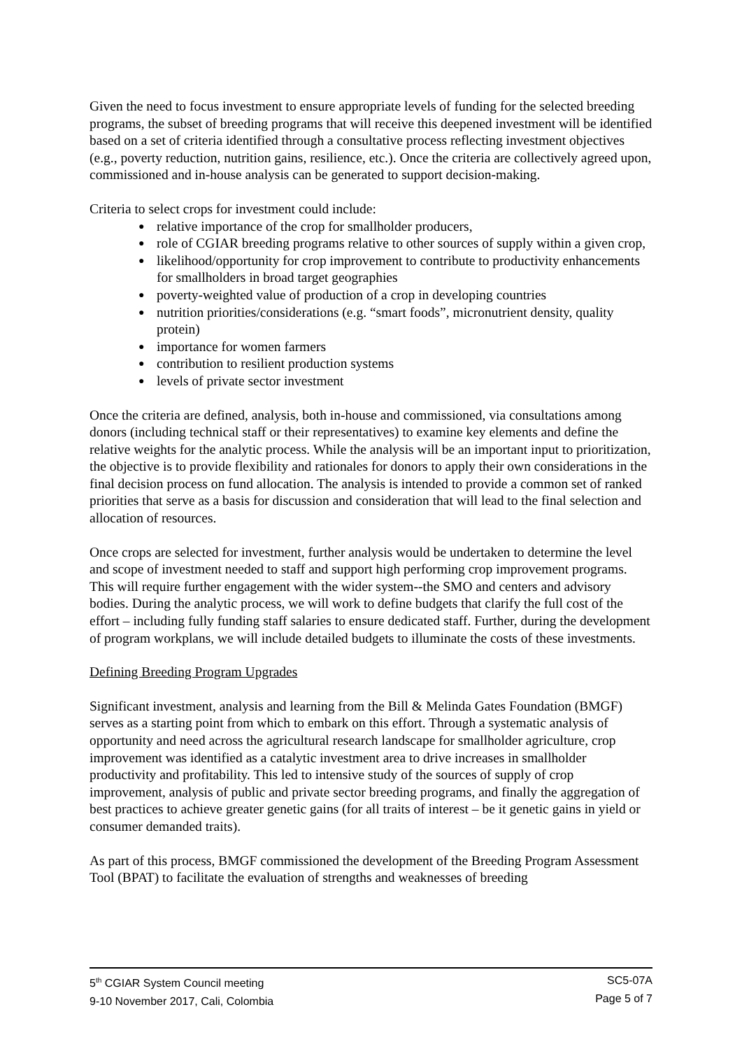Given the need to focus investment to ensure appropriate levels of funding for the selected breeding programs, the subset of breeding programs that will receive this deepened investment will be identified based on a set of criteria identified through a consultative process reflecting investment objectives (e.g., poverty reduction, nutrition gains, resilience, etc.). Once the criteria are collectively agreed upon, commissioned and in-house analysis can be generated to support decision-making.
Criteria to select crops for investment could include:
● relative importance of the crop for smallholder producers,
● role of CGIAR breeding programs relative to other sources of supply within a given crop,
● likelihood/opportunity for crop improvement to contribute to productivity enhancements for smallholders in broad target geographies
● poverty-weighted value of production of a crop in developing countries
● nutrition priorities/considerations (e.g. “smart foods”, micronutrient density, quality protein)
● importance for women farmers
● contribution to resilient production systems
● levels of private sector investment
Once the criteria are defined, analysis, both in-house and commissioned, via consultations among donors (including technical staff or their representatives) to examine key elements and define the relative weights for the analytic process. While the analysis will be an important input to prioritization, the objective is to provide flexibility and rationales for donors to apply their own considerations in the final decision process on fund allocation. The analysis is intended to provide a common set of ranked priorities that serve as a basis for discussion and consideration that will lead to the final selection and allocation of resources.
Once crops are selected for investment, further analysis would be undertaken to determine the level and scope of investment needed to staff and support high performing crop improvement programs. This will require further engagement with the wider system--the SMO and centers and advisory bodies. During the analytic process, we will work to define budgets that clarify the full cost of the effort – including fully funding staff salaries to ensure dedicated staff. Further, during the development of program workplans, we will include detailed budgets to illuminate the costs of these investments.
Defining Breeding Program Upgrades
Significant investment, analysis and learning from the Bill & Melinda Gates Foundation (BMGF) serves as a starting point from which to embark on this effort. Through a systematic analysis of opportunity and need across the agricultural research landscape for smallholder agriculture, crop improvement was identified as a catalytic investment area to drive increases in smallholder productivity and profitability. This led to intensive study of the sources of supply of crop improvement, analysis of public and private sector breeding programs, and finally the aggregation of best practices to achieve greater genetic gains (for all traits of interest – be it genetic gains in yield or consumer demanded traits).
As part of this process, BMGF commissioned the development of the Breeding Program Assessment Tool (BPAT) to facilitate the evaluation of strengths and weaknesses of breeding
5<sup>th</sup> CGIAR System Council meeting
9-10 November 2017, Cali, Colombia
SC5-07A
Page 5 of 7